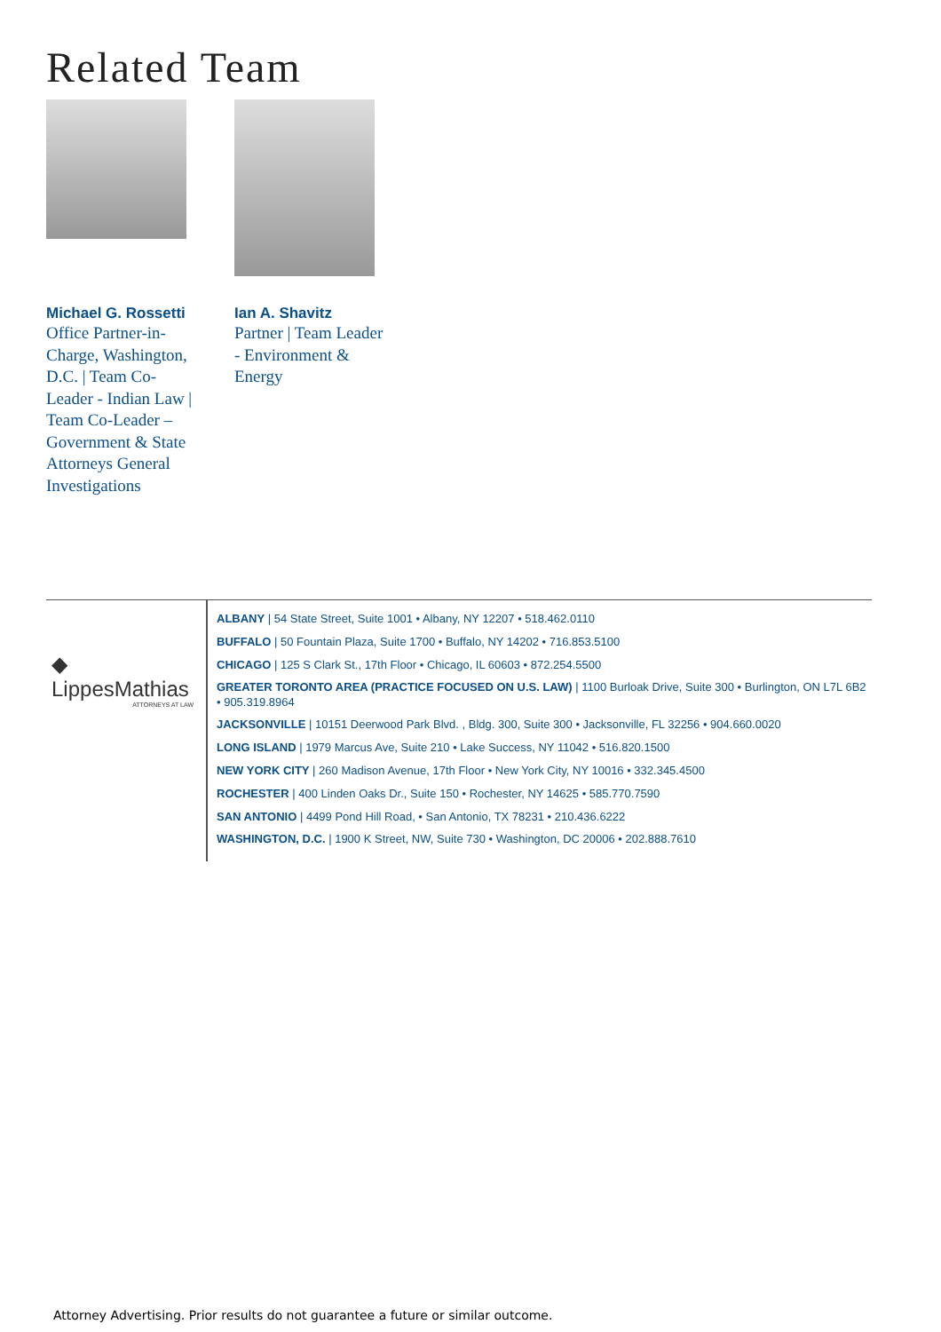Related Team
Michael G. Rossetti
Office Partner-in-Charge, Washington, D.C. | Team Co-Leader - Indian Law | Team Co-Leader – Government & State Attorneys General Investigations
Ian A. Shavitz
Partner | Team Leader - Environment & Energy
◆ LippesMathias
ATTORNEYS AT LAW
ALBANY | 54 State Street, Suite 1001 • Albany, NY 12207 • 518.462.0110
BUFFALO | 50 Fountain Plaza, Suite 1700 • Buffalo, NY 14202 • 716.853.5100
CHICAGO | 125 S Clark St., 17th Floor • Chicago, IL 60603 • 872.254.5500
GREATER TORONTO AREA (PRACTICE FOCUSED ON U.S. LAW) | 1100 Burloak Drive, Suite 300 • Burlington, ON L7L 6B2 • 905.319.8964
JACKSONVILLE | 10151 Deerwood Park Blvd. , Bldg. 300, Suite 300 • Jacksonville, FL 32256 • 904.660.0020
LONG ISLAND | 1979 Marcus Ave, Suite 210 • Lake Success, NY 11042 • 516.820.1500
NEW YORK CITY | 260 Madison Avenue, 17th Floor • New York City, NY 10016 • 332.345.4500
ROCHESTER | 400 Linden Oaks Dr., Suite 150 • Rochester, NY 14625 • 585.770.7590
SAN ANTONIO | 4499 Pond Hill Road, • San Antonio, TX 78231 • 210.436.6222
WASHINGTON, D.C. | 1900 K Street, NW, Suite 730 • Washington, DC 20006 • 202.888.7610
Attorney Advertising. Prior results do not guarantee a future or similar outcome.